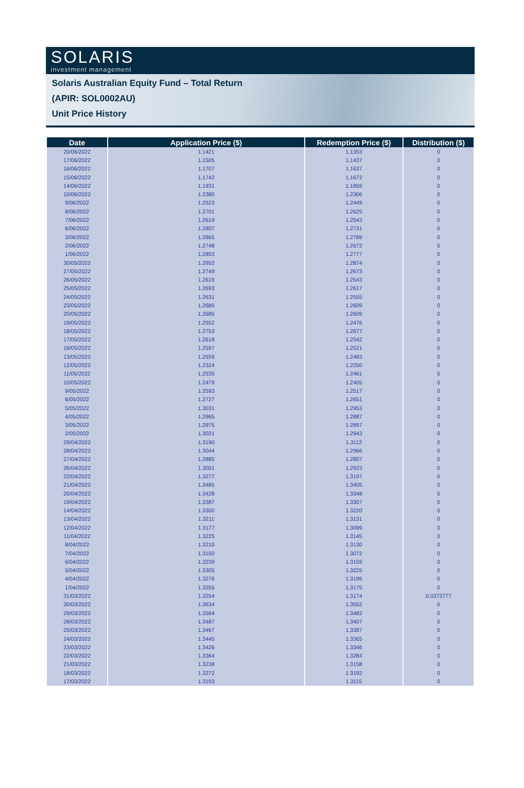SOLARIS
investment management
Solaris Australian Equity Fund – Total Return
(APIR: SOL0002AU)
Unit Price History
| Date | Application Price ($) | Redemption Price ($) | Distribution ($) |
| --- | --- | --- | --- |
| 20/06/2022 | 1.1421 | 1.1353 | 0 |
| 17/06/2022 | 1.1505 | 1.1437 | 0 |
| 16/06/2022 | 1.1707 | 1.1637 | 0 |
| 15/06/2022 | 1.1742 | 1.1672 | 0 |
| 14/06/2022 | 1.1931 | 1.1859 | 0 |
| 10/06/2022 | 1.2380 | 1.2306 | 0 |
| 9/06/2022 | 1.2523 | 1.2449 | 0 |
| 8/06/2022 | 1.2701 | 1.2625 | 0 |
| 7/06/2022 | 1.2619 | 1.2543 | 0 |
| 6/06/2022 | 1.2807 | 1.2731 | 0 |
| 3/06/2022 | 1.2865 | 1.2789 | 0 |
| 2/06/2022 | 1.2748 | 1.2672 | 0 |
| 1/06/2022 | 1.2853 | 1.2777 | 0 |
| 30/05/2022 | 1.2952 | 1.2874 | 0 |
| 27/05/2022 | 1.2749 | 1.2673 | 0 |
| 26/05/2022 | 1.2619 | 1.2543 | 0 |
| 25/05/2022 | 1.2693 | 1.2617 | 0 |
| 24/05/2022 | 1.2631 | 1.2555 | 0 |
| 23/05/2022 | 1.2685 | 1.2609 | 0 |
| 20/05/2022 | 1.2685 | 1.2609 | 0 |
| 19/05/2022 | 1.2552 | 1.2476 | 0 |
| 18/05/2022 | 1.2753 | 1.2677 | 0 |
| 17/05/2022 | 1.2618 | 1.2542 | 0 |
| 16/05/2022 | 1.2597 | 1.2521 | 0 |
| 13/05/2022 | 1.2559 | 1.2483 | 0 |
| 12/05/2022 | 1.2324 | 1.2250 | 0 |
| 11/05/2022 | 1.2535 | 1.2461 | 0 |
| 10/05/2022 | 1.2479 | 1.2405 | 0 |
| 9/05/2022 | 1.2593 | 1.2517 | 0 |
| 6/05/2022 | 1.2727 | 1.2651 | 0 |
| 5/05/2022 | 1.3031 | 1.2953 | 0 |
| 4/05/2022 | 1.2965 | 1.2887 | 0 |
| 3/05/2022 | 1.2975 | 1.2897 | 0 |
| 2/05/2022 | 1.3021 | 1.2943 | 0 |
| 29/04/2022 | 1.3190 | 1.3112 | 0 |
| 28/04/2022 | 1.3044 | 1.2966 | 0 |
| 27/04/2022 | 1.2885 | 1.2807 | 0 |
| 26/04/2022 | 1.3001 | 1.2923 | 0 |
| 22/04/2022 | 1.3277 | 1.3197 | 0 |
| 21/04/2022 | 1.3485 | 1.3405 | 0 |
| 20/04/2022 | 1.3428 | 1.3348 | 0 |
| 19/04/2022 | 1.3387 | 1.3307 | 0 |
| 14/04/2022 | 1.3300 | 1.3220 | 0 |
| 13/04/2022 | 1.3211 | 1.3131 | 0 |
| 12/04/2022 | 1.3177 | 1.3099 | 0 |
| 11/04/2022 | 1.3225 | 1.3145 | 0 |
| 8/04/2022 | 1.3210 | 1.3130 | 0 |
| 7/04/2022 | 1.3150 | 1.3072 | 0 |
| 6/04/2022 | 1.3239 | 1.3159 | 0 |
| 5/04/2022 | 1.3305 | 1.3225 | 0 |
| 4/04/2022 | 1.3276 | 1.3196 | 0 |
| 1/04/2022 | 1.3255 | 1.3175 | 0 |
| 31/03/2022 | 1.3254 | 1.3174 | 0.0373777 |
| 30/03/2022 | 1.3634 | 1.3552 | 0 |
| 29/03/2022 | 1.3564 | 1.3482 | 0 |
| 28/03/2022 | 1.3487 | 1.3407 | 0 |
| 25/03/2022 | 1.3467 | 1.3387 | 0 |
| 24/03/2022 | 1.3445 | 1.3365 | 0 |
| 23/03/2022 | 1.3426 | 1.3346 | 0 |
| 22/03/2022 | 1.3364 | 1.3284 | 0 |
| 21/03/2022 | 1.3238 | 1.3158 | 0 |
| 18/03/2022 | 1.3272 | 1.3192 | 0 |
| 17/03/2022 | 1.3193 | 1.3115 | 0 |